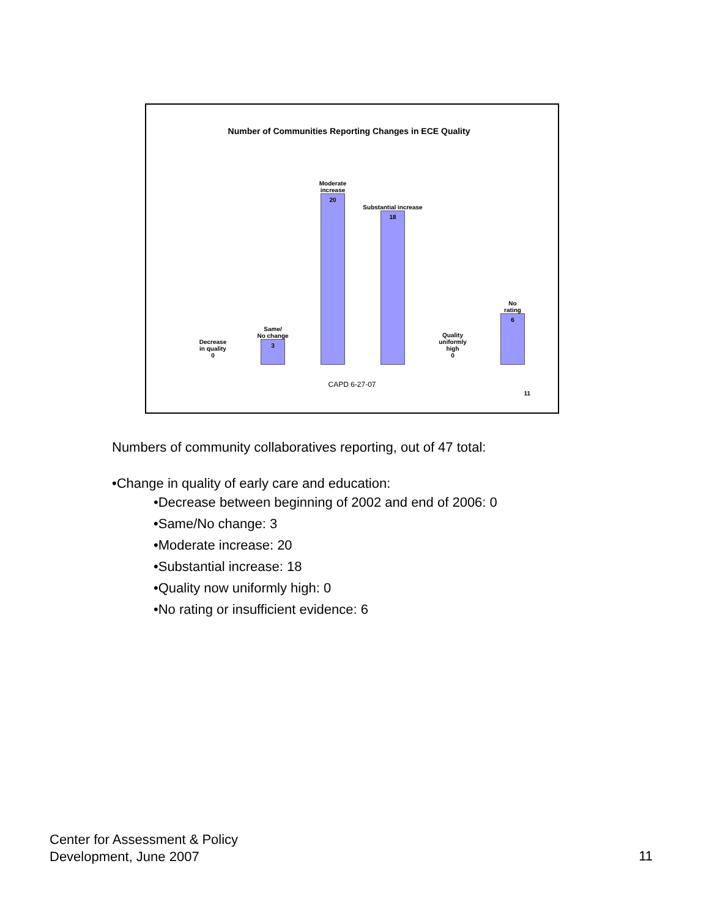Number of Communities Reporting Changes in ECE Quality
Decrease
in quality
0
Same/
No change
3
Moderate
increase
20
Substantial increase
18
Quality
uniformly
high
0
No
rating
6
CAPD 6-27-07
11
Numbers of community collaboratives reporting, out of 47 total:
•Change in quality of early care and education:
•Decrease between beginning of 2002 and end of 2006: 0
•Same/No change: 3
•Moderate increase: 20
•Substantial increase: 18
•Quality now uniformly high: 0
•No rating or insufficient evidence: 6
Center for Assessment & Policy
Development, June 2007
11